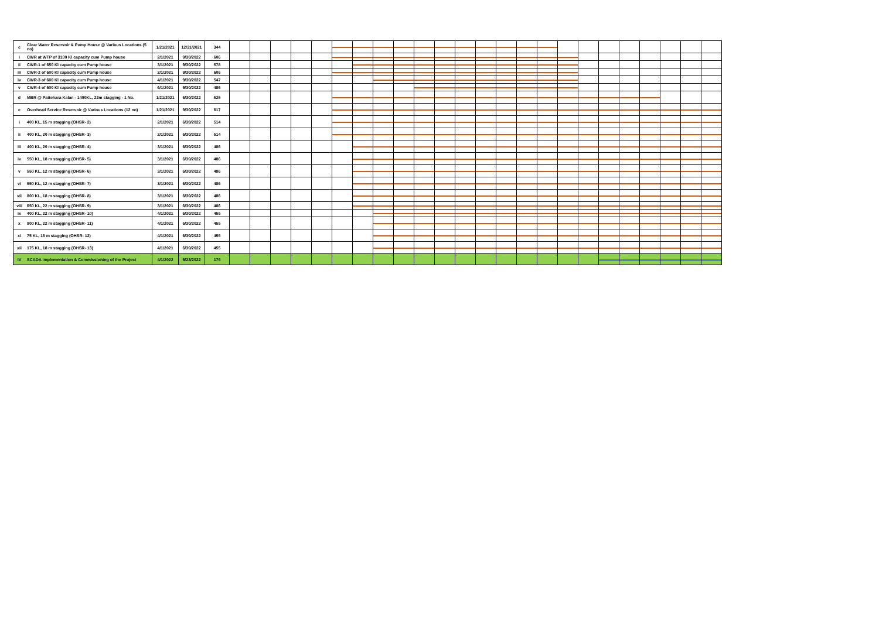| c | Clear Water Reservoir & Pump House @ Various Locations (5 no) | 1/21/2021 | 12/31/2021 | 344 | | | | | | | | | | | | | | | | | | | | | | | | |
| i | CWR at WTP of 3100 Kl capacity cum Pump house | 2/1/2021 | 9/30/2022 | 606 | | | | | | | | | | | | | | | | | | | | | | | | |
| ii | CWR-1 of 650 Kl capacity cum Pump house | 3/1/2021 | 9/30/2022 | 578 | | | | | | | | | | | | | | | | | | | | | | | | |
| iii | CWR-2 of 600 Kl capacity cum Pump house | 2/1/2021 | 9/30/2022 | 606 | | | | | | | | | | | | | | | | | | | | | | | | |
| iv | CWR-3 of 600 Kl capacity cum Pump house | 4/1/2021 | 9/30/2022 | 547 | | | | | | | | | | | | | | | | | | | | | | | | |
| v | CWR-4 of 600 Kl capacity cum Pump house | 6/1/2021 | 9/30/2022 | 486 | | | | | | | | | | | | | | | | | | | | | | | | |
| d | MBR @ Pattehara Kalan - 1400KL, 22m stagging - 1 No. | 1/21/2021 | 6/30/2022 | 525 | | | | | | | | | | | | | | | | | | | | | | | | |
| e | Overhead Service Reservoir @ Various Locations (12 no) | 1/21/2021 | 9/30/2022 | 617 | | | | | | | | | | | | | | | | | | | | | | | | |
| i | 400 KL, 15 m stagging (OHSR- 2) | 2/1/2021 | 6/30/2022 | 514 | | | | | | | | | | | | | | | | | | | | | | | | |
| ii | 400 KL, 20 m stagging (OHSR- 3) | 2/1/2021 | 6/30/2022 | 514 | | | | | | | | | | | | | | | | | | | | | | | | |
| iii | 400 KL, 20 m stagging (OHSR- 4) | 3/1/2021 | 6/30/2022 | 486 | | | | | | | | | | | | | | | | | | | | | | | | |
| iv | 550 KL, 18 m stagging (OHSR- 5) | 3/1/2021 | 6/30/2022 | 486 | | | | | | | | | | | | | | | | | | | | | | | | |
| v | 550 KL, 12 m stagging (OHSR- 6) | 3/1/2021 | 6/30/2022 | 486 | | | | | | | | | | | | | | | | | | | | | | | | |
| vi | 550 KL, 12 m stagging (OHSR- 7) | 3/1/2021 | 6/30/2022 | 486 | | | | | | | | | | | | | | | | | | | | | | | | |
| vii | 800 KL, 18 m stagging (OHSR- 8) | 3/1/2021 | 6/30/2022 | 486 | | | | | | | | | | | | | | | | | | | | | | | | |
| viii | 650 KL, 22 m stagging (OHSR- 9) | 3/1/2021 | 6/30/2022 | 486 | | | | | | | | | | | | | | | | | | | | | | | | |
| ix | 400 KL, 22 m stagging (OHSR- 10) | 4/1/2021 | 6/30/2022 | 455 | | | | | | | | | | | | | | | | | | | | | | | | |
| x | 800 KL, 22 m stagging (OHSR- 11) | 4/1/2021 | 6/30/2022 | 455 | | | | | | | | | | | | | | | | | | | | | | | | |
| xi | 75 KL, 18 m stagging (OHSR- 12) | 4/1/2021 | 6/30/2022 | 455 | | | | | | | | | | | | | | | | | | | | | | | | |
| xii | 175 KL, 18 m stagging (OHSR- 13) | 4/1/2021 | 6/30/2022 | 455 | | | | | | | | | | | | | | | | | | | | | | | | |
| IV | SCADA Implementation & Commissioning of the Project | 4/1/2022 | 9/23/2022 | 175 | | | | | | | | | | | | | | | | | | | | | | | | |